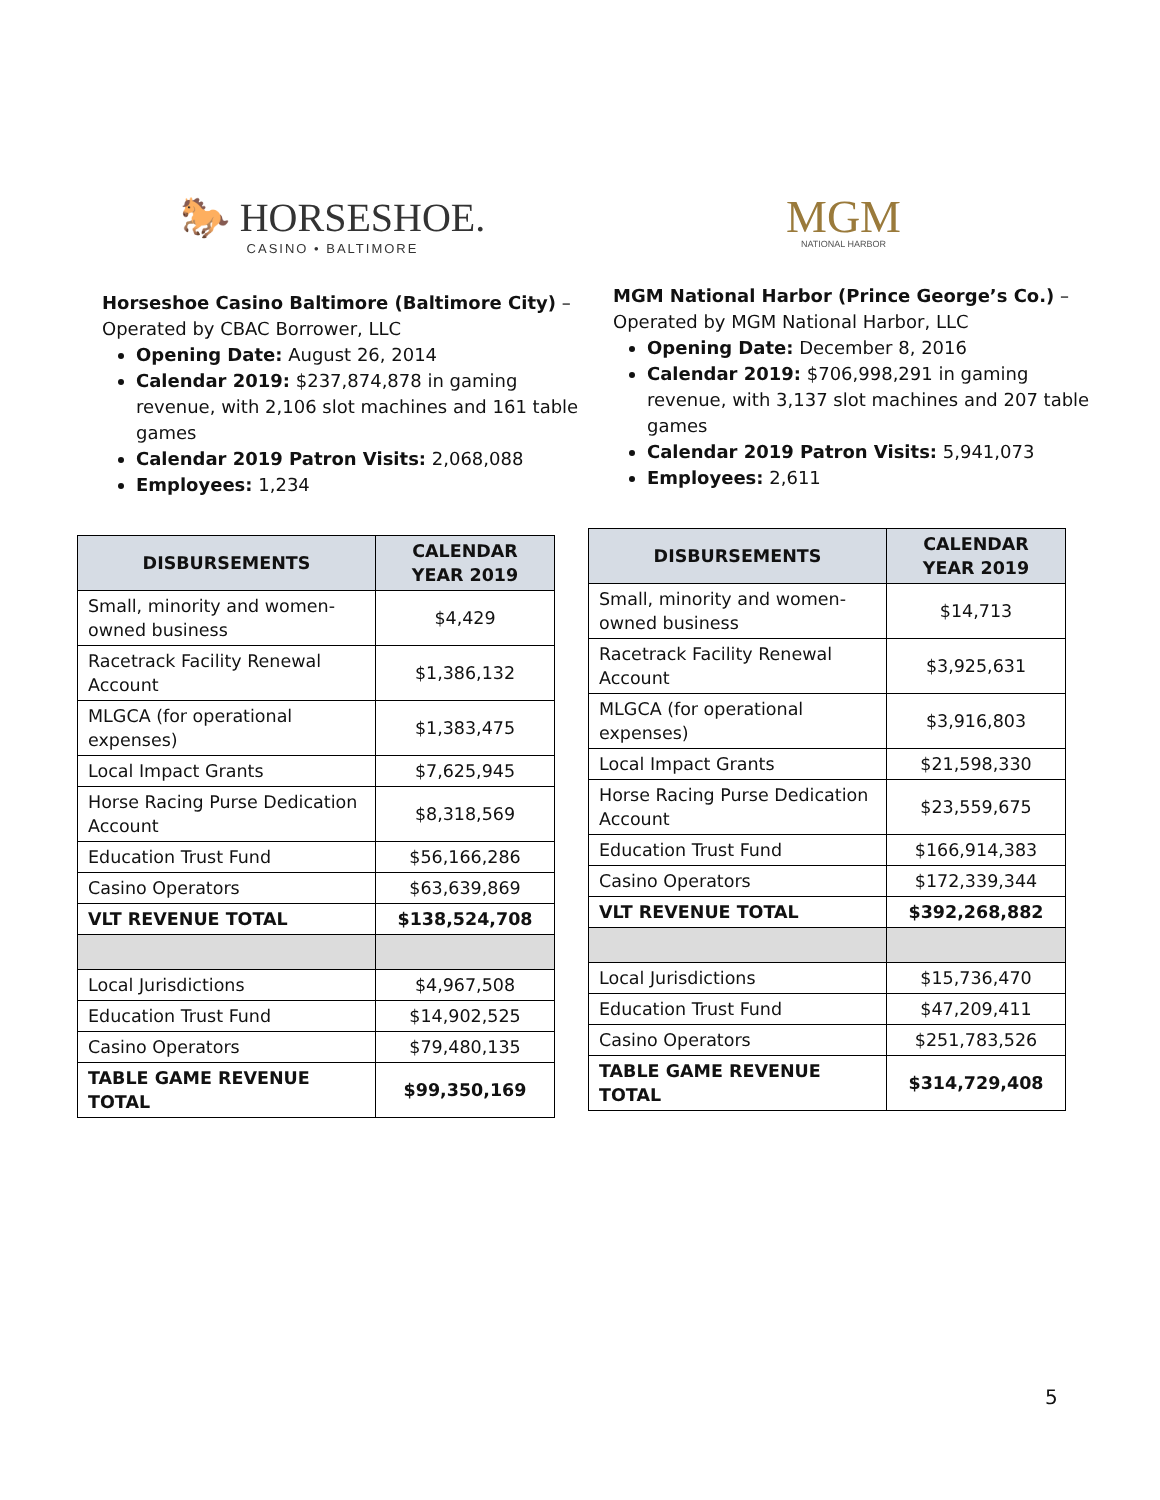🐎 HORSESHOE.
CASINO • BALTIMORE
Horseshoe Casino Baltimore (Baltimore City) –
Operated by CBAC Borrower, LLC
Opening Date: August 26, 2014
Calendar 2019: $237,874,878 in gaming revenue, with 2,106 slot machines and 161 table games
Calendar 2019 Patron Visits: 2,068,088
Employees: 1,234
| DISBURSEMENTS | CALENDAR YEAR 2019 |
| --- | --- |
| Small, minority and women-owned business | $4,429 |
| Racetrack Facility Renewal Account | $1,386,132 |
| MLGCA (for operational expenses) | $1,383,475 |
| Local Impact Grants | $7,625,945 |
| Horse Racing Purse Dedication Account | $8,318,569 |
| Education Trust Fund | $56,166,286 |
| Casino Operators | $63,639,869 |
| VLT REVENUE TOTAL | $138,524,708 |
| Local Jurisdictions | $4,967,508 |
| Education Trust Fund | $14,902,525 |
| Casino Operators | $79,480,135 |
| TABLE GAME REVENUE TOTAL | $99,350,169 |
MGM
NATIONAL HARBOR
MGM National Harbor (Prince George’s Co.) –
Operated by MGM National Harbor, LLC
Opening Date: December 8, 2016
Calendar 2019: $706,998,291 in gaming revenue, with 3,137 slot machines and 207 table games
Calendar 2019 Patron Visits: 5,941,073
Employees: 2,611
| DISBURSEMENTS | CALENDAR YEAR 2019 |
| --- | --- |
| Small, minority and women-owned business | $14,713 |
| Racetrack Facility Renewal Account | $3,925,631 |
| MLGCA (for operational expenses) | $3,916,803 |
| Local Impact Grants | $21,598,330 |
| Horse Racing Purse Dedication Account | $23,559,675 |
| Education Trust Fund | $166,914,383 |
| Casino Operators | $172,339,344 |
| VLT REVENUE TOTAL | $392,268,882 |
| Local Jurisdictions | $15,736,470 |
| Education Trust Fund | $47,209,411 |
| Casino Operators | $251,783,526 |
| TABLE GAME REVENUE TOTAL | $314,729,408 |
5